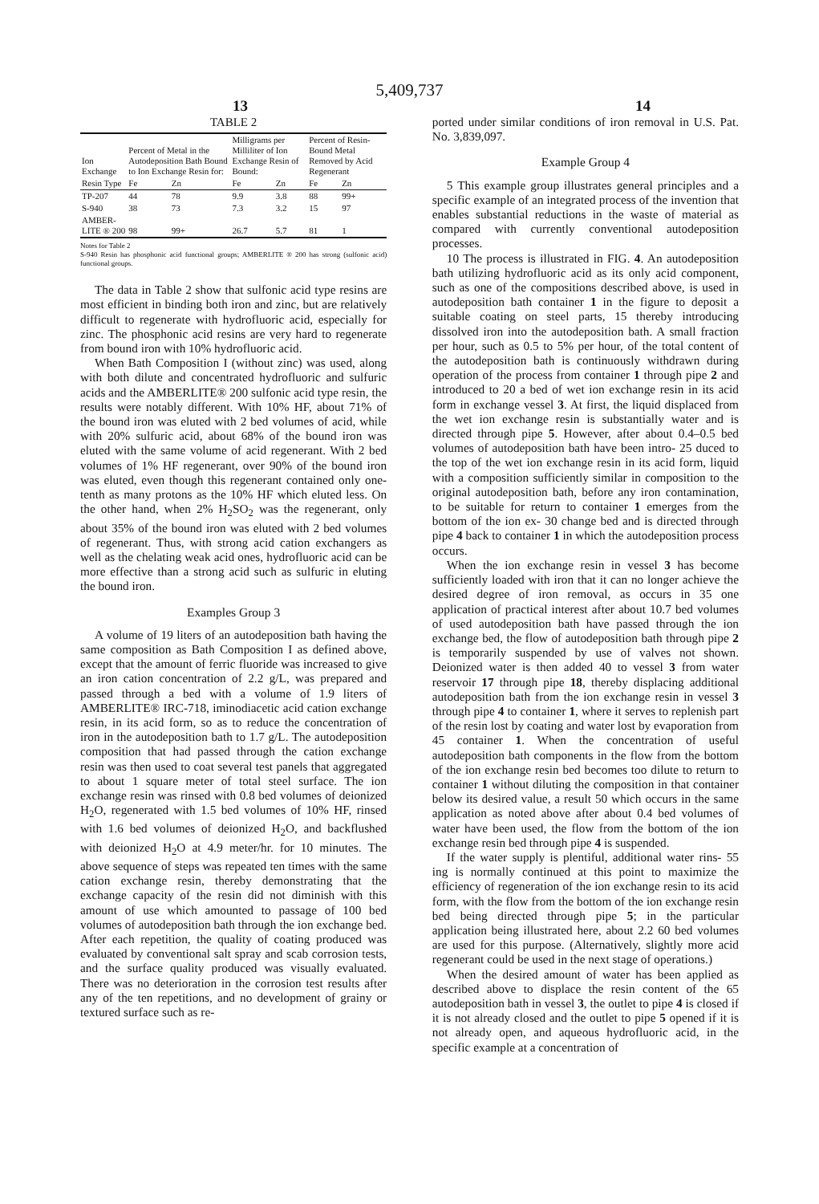5,409,737
13 14
TABLE 2
| Ion Exchange | Percent of Metal in the Autodeposition Bath Bound to Ion Exchange Resin for: | | Milligrams per Milliliter of Ion Exchange Resin of Bound: | | Percent of Resin-Bound Metal Removed by Acid Regenerant | |
| --- | --- | --- | --- | --- | --- | --- |
| Resin Type | Fe | Zn | Fe | Zn | Fe | Zn |
| TP-207 | 44 | 78 | 9.9 | 3.8 | 88 | 99+ |
| S-940 | 38 | 73 | 7.3 | 3.2 | 15 | 97 |
| AMBER-LITE ® 200 | 98 | 99+ | 26.7 | 5.7 | 81 | 1 |
Notes for Table 2
S-940 Resin has phosphonic acid functional groups; AMBERLITE ® 200 has strong (sulfonic acid) functional groups.
The data in Table 2 show that sulfonic acid type resins are most efficient in binding both iron and zinc, but are relatively difficult to regenerate with hydrofluoric acid, especially for zinc. The phosphonic acid resins are very hard to regenerate from bound iron with 10% hydrofluoric acid.
When Bath Composition I (without zinc) was used, along with both dilute and concentrated hydrofluoric and sulfuric acids and the AMBERLITE® 200 sulfonic acid type resin, the results were notably different. With 10% HF, about 71% of the bound iron was eluted with 2 bed volumes of acid, while with 20% sulfuric acid, about 68% of the bound iron was eluted with the same volume of acid regenerant. With 2 bed volumes of 1% HF regenerant, over 90% of the bound iron was eluted, even though this regenerant contained only one-tenth as many protons as the 10% HF which eluted less. On the other hand, when 2% H<sub>2</sub>SO<sub>2</sub> was the regenerant, only about 35% of the bound iron was eluted with 2 bed volumes of regenerant. Thus, with strong acid cation exchangers as well as the chelating weak acid ones, hydrofluoric acid can be more effective than a strong acid such as sulfuric in eluting the bound iron.
Examples Group 3
A volume of 19 liters of an autodeposition bath having the same composition as Bath Composition I as defined above, except that the amount of ferric fluoride was increased to give an iron cation concentration of 2.2 g/L, was prepared and passed through a bed with a volume of 1.9 liters of AMBERLITE® IRC-718, iminodiacetic acid cation exchange resin, in its acid form, so as to reduce the concentration of iron in the autodeposition bath to 1.7 g/L. The autodeposition composition that had passed through the cation exchange resin was then used to coat several test panels that aggregated to about 1 square meter of total steel surface. The ion exchange resin was rinsed with 0.8 bed volumes of deionized H<sub>2</sub>O, regenerated with 1.5 bed volumes of 10% HF, rinsed with 1.6 bed volumes of deionized H<sub>2</sub>O, and backflushed with deionized H<sub>2</sub>O at 4.9 meter/hr. for 10 minutes. The above sequence of steps was repeated ten times with the same cation exchange resin, thereby demonstrating that the exchange capacity of the resin did not diminish with this amount of use which amounted to passage of 100 bed volumes of autodeposition bath through the ion exchange bed. After each repetition, the quality of coating produced was evaluated by conventional salt spray and scab corrosion tests, and the surface quality produced was visually evaluated. There was no deterioration in the corrosion test results after any of the ten repetitions, and no development of grainy or textured surface such as re-
ported under similar conditions of iron removal in U.S. Pat. No. 3,839,097.
Example Group 4
5 This example group illustrates general principles and a specific example of an integrated process of the invention that enables substantial reductions in the waste of material as compared with currently conventional autodeposition processes.
10 The process is illustrated in FIG. 4. An autodeposition bath utilizing hydrofluoric acid as its only acid component, such as one of the compositions described above, is used in autodeposition bath container 1 in the figure to deposit a suitable coating on steel parts, 15 thereby introducing dissolved iron into the autodeposition bath. A small fraction per hour, such as 0.5 to 5% per hour, of the total content of the autodeposition bath is continuously withdrawn during operation of the process from container 1 through pipe 2 and introduced to 20 a bed of wet ion exchange resin in its acid form in exchange vessel 3. At first, the liquid displaced from the wet ion exchange resin is substantially water and is directed through pipe 5. However, after about 0.4–0.5 bed volumes of autodeposition bath have been intro- 25 duced to the top of the wet ion exchange resin in its acid form, liquid with a composition sufficiently similar in composition to the original autodeposition bath, before any iron contamination, to be suitable for return to container 1 emerges from the bottom of the ion ex- 30 change bed and is directed through pipe 4 back to container 1 in which the autodeposition process occurs.
When the ion exchange resin in vessel 3 has become sufficiently loaded with iron that it can no longer achieve the desired degree of iron removal, as occurs in 35 one application of practical interest after about 10.7 bed volumes of used autodeposition bath have passed through the ion exchange bed, the flow of autodeposition bath through pipe 2 is temporarily suspended by use of valves not shown. Deionized water is then added 40 to vessel 3 from water reservoir 17 through pipe 18, thereby displacing additional autodeposition bath from the ion exchange resin in vessel 3 through pipe 4 to container 1, where it serves to replenish part of the resin lost by coating and water lost by evaporation from 45 container 1. When the concentration of useful autodeposition bath components in the flow from the bottom of the ion exchange resin bed becomes too dilute to return to container 1 without diluting the composition in that container below its desired value, a result 50 which occurs in the same application as noted above after about 0.4 bed volumes of water have been used, the flow from the bottom of the ion exchange resin bed through pipe 4 is suspended.
If the water supply is plentiful, additional water rins- 55 ing is normally continued at this point to maximize the efficiency of regeneration of the ion exchange resin to its acid form, with the flow from the bottom of the ion exchange resin bed being directed through pipe 5; in the particular application being illustrated here, about 2.2 60 bed volumes are used for this purpose. (Alternatively, slightly more acid regenerant could be used in the next stage of operations.)
When the desired amount of water has been applied as described above to displace the resin content of the 65 autodeposition bath in vessel 3, the outlet to pipe 4 is closed if it is not already closed and the outlet to pipe 5 opened if it is not already open, and aqueous hydrofluoric acid, in the specific example at a concentration of